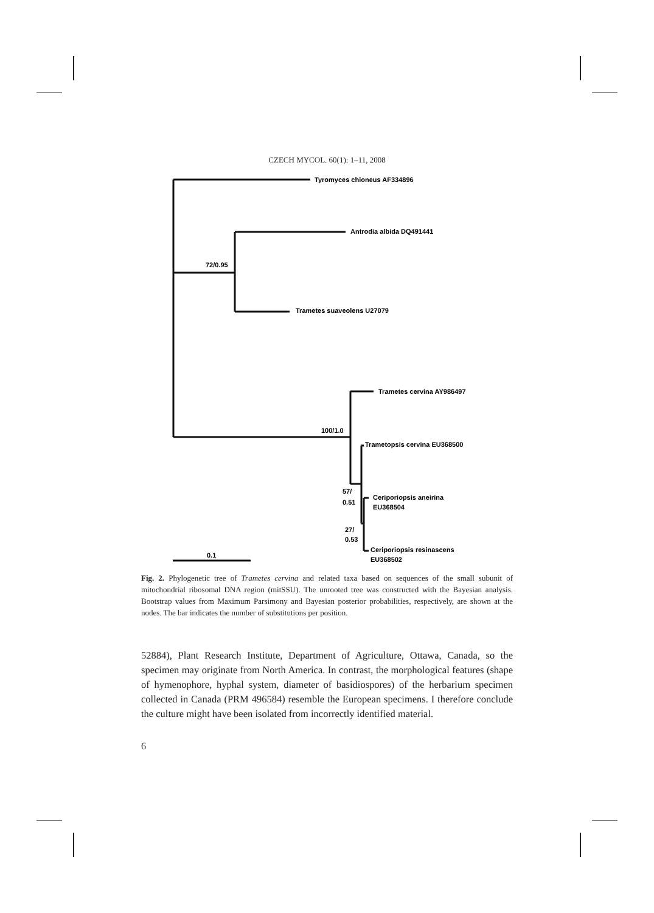CZECH MYCOL. 60(1): 1–11, 2008
Tyromyces chioneus AF334896
Antrodia albida DQ491441
72/0.95
Trametes suaveolens U27079
Trametes cervina AY986497
100/1.0
Trametopsis cervina EU368500
57/
0.51
Ceriporiopsis aneirina
EU368504
27/
0.53
Ceriporiopsis resinascens
EU368502
0.1
Fig. 2. Phylogenetic tree of Trametes cervina and related taxa based on sequences of the small subunit of mitochondrial ribosomal DNA region (mitSSU). The unrooted tree was constructed with the Bayesian analysis. Bootstrap values from Maximum Parsimony and Bayesian posterior probabilities, respectively, are shown at the nodes. The bar indicates the number of substitutions per position.
52884), Plant Research Institute, Department of Agriculture, Ottawa, Canada, so the specimen may originate from North America. In contrast, the morphological features (shape of hymenophore, hyphal system, diameter of basidiospores) of the herbarium specimen collected in Canada (PRM 496584) resemble the European specimens. I therefore conclude the culture might have been isolated from incorrectly identified material.
6